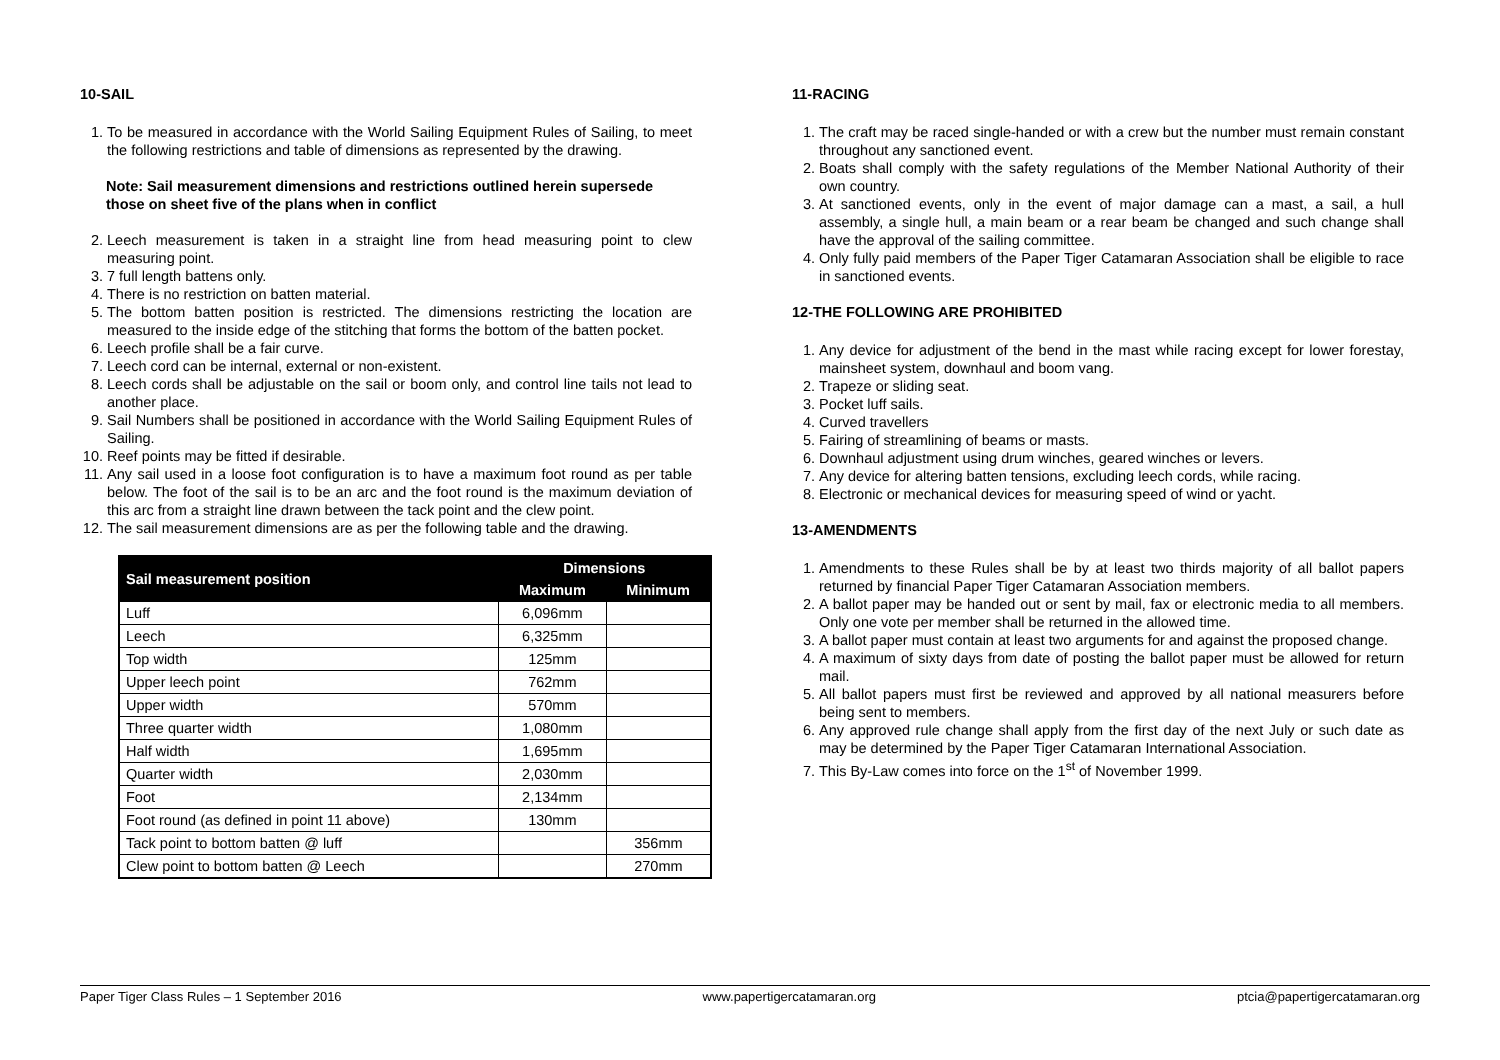10-SAIL
1. To be measured in accordance with the World Sailing Equipment Rules of Sailing, to meet the following restrictions and table of dimensions as represented by the drawing.
Note: Sail measurement dimensions and restrictions outlined herein supersede those on sheet five of the plans when in conflict
2. Leech measurement is taken in a straight line from head measuring point to clew measuring point.
3. 7 full length battens only.
4. There is no restriction on batten material.
5. The bottom batten position is restricted. The dimensions restricting the location are measured to the inside edge of the stitching that forms the bottom of the batten pocket.
6. Leech profile shall be a fair curve.
7. Leech cord can be internal, external or non-existent.
8. Leech cords shall be adjustable on the sail or boom only, and control line tails not lead to another place.
9. Sail Numbers shall be positioned in accordance with the World Sailing Equipment Rules of Sailing.
10. Reef points may be fitted if desirable.
11. Any sail used in a loose foot configuration is to have a maximum foot round as per table below. The foot of the sail is to be an arc and the foot round is the maximum deviation of this arc from a straight line drawn between the tack point and the clew point.
12. The sail measurement dimensions are as per the following table and the drawing.
| Sail measurement position | Dimensions | |
| --- | --- | --- |
| | Maximum | Minimum |
| Luff | 6,096mm | |
| Leech | 6,325mm | |
| Top width | 125mm | |
| Upper leech point | 762mm | |
| Upper width | 570mm | |
| Three quarter width | 1,080mm | |
| Half width | 1,695mm | |
| Quarter width | 2,030mm | |
| Foot | 2,134mm | |
| Foot round (as defined in point 11 above) | 130mm | |
| Tack point to bottom batten @ luff | | 356mm |
| Clew point to bottom batten @ Leech | | 270mm |
11-RACING
1. The craft may be raced single-handed or with a crew but the number must remain constant throughout any sanctioned event.
2. Boats shall comply with the safety regulations of the Member National Authority of their own country.
3. At sanctioned events, only in the event of major damage can a mast, a sail, a hull assembly, a single hull, a main beam or a rear beam be changed and such change shall have the approval of the sailing committee.
4. Only fully paid members of the Paper Tiger Catamaran Association shall be eligible to race in sanctioned events.
12-THE FOLLOWING ARE PROHIBITED
1. Any device for adjustment of the bend in the mast while racing except for lower forestay, mainsheet system, downhaul and boom vang.
2. Trapeze or sliding seat.
3. Pocket luff sails.
4. Curved travellers
5. Fairing of streamlining of beams or masts.
6. Downhaul adjustment using drum winches, geared winches or levers.
7. Any device for altering batten tensions, excluding leech cords, while racing.
8. Electronic or mechanical devices for measuring speed of wind or yacht.
13-AMENDMENTS
1. Amendments to these Rules shall be by at least two thirds majority of all ballot papers returned by financial Paper Tiger Catamaran Association members.
2. A ballot paper may be handed out or sent by mail, fax or electronic media to all members. Only one vote per member shall be returned in the allowed time.
3. A ballot paper must contain at least two arguments for and against the proposed change.
4. A maximum of sixty days from date of posting the ballot paper must be allowed for return mail.
5. All ballot papers must first be reviewed and approved by all national measurers before being sent to members.
6. Any approved rule change shall apply from the first day of the next July or such date as may be determined by the Paper Tiger Catamaran International Association.
7. This By-Law comes into force on the 1<sup>st</sup> of November 1999.
Paper Tiger Class Rules – 1 September 2016 www.papertigercatamaran.org ptcia@papertigercatamaran.org